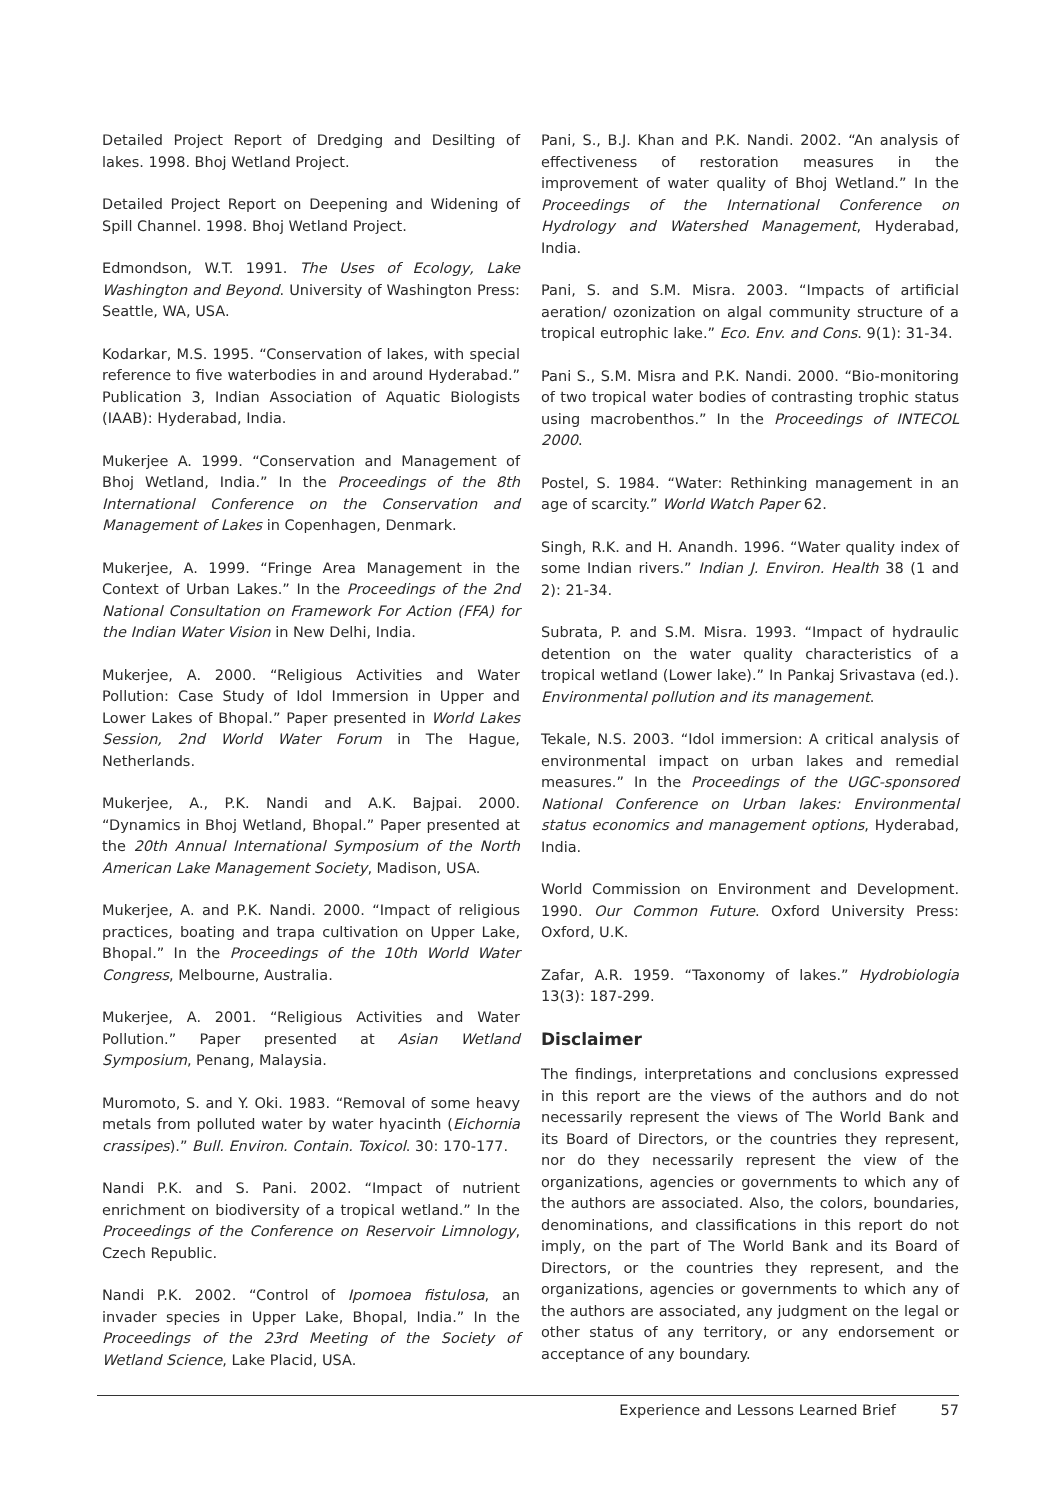Detailed Project Report of Dredging and Desilting of lakes. 1998. Bhoj Wetland Project.
Detailed Project Report on Deepening and Widening of Spill Channel. 1998. Bhoj Wetland Project.
Edmondson, W.T. 1991. The Uses of Ecology, Lake Washington and Beyond. University of Washington Press: Seattle, WA, USA.
Kodarkar, M.S. 1995. “Conservation of lakes, with special reference to five waterbodies in and around Hyderabad.” Publication 3, Indian Association of Aquatic Biologists (IAAB): Hyderabad, India.
Mukerjee A. 1999. “Conservation and Management of Bhoj Wetland, India.” In the Proceedings of the 8th International Conference on the Conservation and Management of Lakes in Copenhagen, Denmark.
Mukerjee, A. 1999. “Fringe Area Management in the Context of Urban Lakes.” In the Proceedings of the 2nd National Consultation on Framework For Action (FFA) for the Indian Water Vision in New Delhi, India.
Mukerjee, A. 2000. “Religious Activities and Water Pollution: Case Study of Idol Immersion in Upper and Lower Lakes of Bhopal.” Paper presented in World Lakes Session, 2nd World Water Forum in The Hague, Netherlands.
Mukerjee, A., P.K. Nandi and A.K. Bajpai. 2000. “Dynamics in Bhoj Wetland, Bhopal.” Paper presented at the 20th Annual International Symposium of the North American Lake Management Society, Madison, USA.
Mukerjee, A. and P.K. Nandi. 2000. “Impact of religious practices, boating and trapa cultivation on Upper Lake, Bhopal.” In the Proceedings of the 10th World Water Congress, Melbourne, Australia.
Mukerjee, A. 2001. “Religious Activities and Water Pollution.” Paper presented at Asian Wetland Symposium, Penang, Malaysia.
Muromoto, S. and Y. Oki. 1983. “Removal of some heavy metals from polluted water by water hyacinth (Eichornia crassipes).” Bull. Environ. Contain. Toxicol. 30: 170-177.
Nandi P.K. and S. Pani. 2002. “Impact of nutrient enrichment on biodiversity of a tropical wetland.” In the Proceedings of the Conference on Reservoir Limnology, Czech Republic.
Nandi P.K. 2002. “Control of Ipomoea fistulosa, an invader species in Upper Lake, Bhopal, India.” In the Proceedings of the 23rd Meeting of the Society of Wetland Science, Lake Placid, USA.
Pani, S., B.J. Khan and P.K. Nandi. 2002. “An analysis of effectiveness of restoration measures in the improvement of water quality of Bhoj Wetland.” In the Proceedings of the International Conference on Hydrology and Watershed Management, Hyderabad, India.
Pani, S. and S.M. Misra. 2003. “Impacts of artificial aeration/ ozonization on algal community structure of a tropical eutrophic lake.” Eco. Env. and Cons. 9(1): 31-34.
Pani S., S.M. Misra and P.K. Nandi. 2000. “Bio-monitoring of two tropical water bodies of contrasting trophic status using macrobenthos.” In the Proceedings of INTECOL 2000.
Postel, S. 1984. “Water: Rethinking management in an age of scarcity.” World Watch Paper 62.
Singh, R.K. and H. Anandh. 1996. “Water quality index of some Indian rivers.” Indian J. Environ. Health 38 (1 and 2): 21-34.
Subrata, P. and S.M. Misra. 1993. “Impact of hydraulic detention on the water quality characteristics of a tropical wetland (Lower lake).” In Pankaj Srivastava (ed.). Environmental pollution and its management.
Tekale, N.S. 2003. “Idol immersion: A critical analysis of environmental impact on urban lakes and remedial measures.” In the Proceedings of the UGC-sponsored National Conference on Urban lakes: Environmental status economics and management options, Hyderabad, India.
World Commission on Environment and Development. 1990. Our Common Future. Oxford University Press: Oxford, U.K.
Zafar, A.R. 1959. “Taxonomy of lakes.” Hydrobiologia 13(3): 187-299.
Disclaimer
The findings, interpretations and conclusions expressed in this report are the views of the authors and do not necessarily represent the views of The World Bank and its Board of Directors, or the countries they represent, nor do they necessarily represent the view of the organizations, agencies or governments to which any of the authors are associated. Also, the colors, boundaries, denominations, and classifications in this report do not imply, on the part of The World Bank and its Board of Directors, or the countries they represent, and the organizations, agencies or governments to which any of the authors are associated, any judgment on the legal or other status of any territory, or any endorsement or acceptance of any boundary.
Experience and Lessons Learned Brief 57